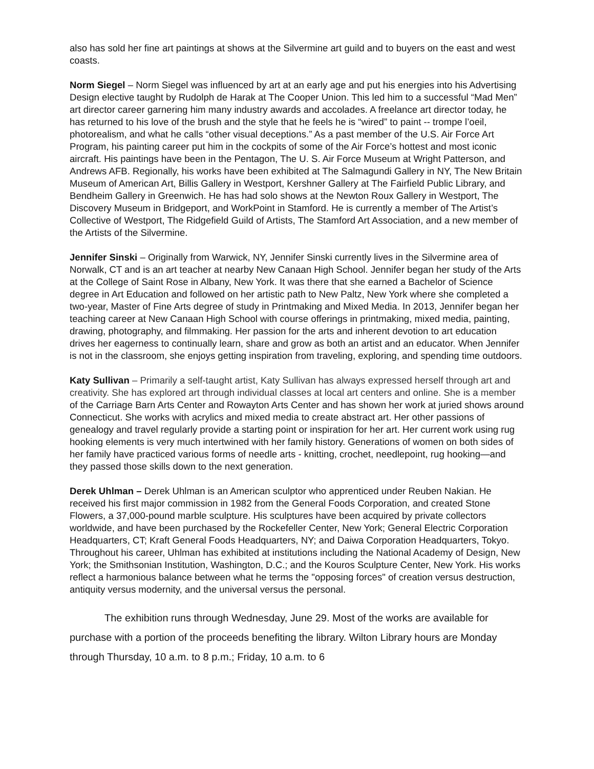also has sold her fine art paintings at shows at the Silvermine art guild and to buyers on the east and west coasts.
Norm Siegel – Norm Siegel was influenced by art at an early age and put his energies into his Advertising Design elective taught by Rudolph de Harak at The Cooper Union. This led him to a successful “Mad Men” art director career garnering him many industry awards and accolades. A freelance art director today, he has returned to his love of the brush and the style that he feels he is “wired” to paint -- trompe l’oeil, photorealism, and what he calls “other visual deceptions.” As a past member of the U.S. Air Force Art Program, his painting career put him in the cockpits of some of the Air Force’s hottest and most iconic aircraft. His paintings have been in the Pentagon, The U. S. Air Force Museum at Wright Patterson, and Andrews AFB. Regionally, his works have been exhibited at The Salmagundi Gallery in NY, The New Britain Museum of American Art, Billis Gallery in Westport, Kershner Gallery at The Fairfield Public Library, and Bendheim Gallery in Greenwich. He has had solo shows at the Newton Roux Gallery in Westport, The Discovery Museum in Bridgeport, and WorkPoint in Stamford. He is currently a member of The Artist’s Collective of Westport, The Ridgefield Guild of Artists, The Stamford Art Association, and a new member of the Artists of the Silvermine.
Jennifer Sinski – Originally from Warwick, NY, Jennifer Sinski currently lives in the Silvermine area of Norwalk, CT and is an art teacher at nearby New Canaan High School. Jennifer began her study of the Arts at the College of Saint Rose in Albany, New York. It was there that she earned a Bachelor of Science degree in Art Education and followed on her artistic path to New Paltz, New York where she completed a two-year, Master of Fine Arts degree of study in Printmaking and Mixed Media. In 2013, Jennifer began her teaching career at New Canaan High School with course offerings in printmaking, mixed media, painting, drawing, photography, and filmmaking. Her passion for the arts and inherent devotion to art education drives her eagerness to continually learn, share and grow as both an artist and an educator. When Jennifer is not in the classroom, she enjoys getting inspiration from traveling, exploring, and spending time outdoors.
Katy Sullivan – Primarily a self-taught artist, Katy Sullivan has always expressed herself through art and creativity. She has explored art through individual classes at local art centers and online. She is a member of the Carriage Barn Arts Center and Rowayton Arts Center and has shown her work at juried shows around Connecticut. She works with acrylics and mixed media to create abstract art. Her other passions of genealogy and travel regularly provide a starting point or inspiration for her art. Her current work using rug hooking elements is very much intertwined with her family history. Generations of women on both sides of her family have practiced various forms of needle arts - knitting, crochet, needlepoint, rug hooking—and they passed those skills down to the next generation.
Derek Uhlman – Derek Uhlman is an American sculptor who apprenticed under Reuben Nakian. He received his first major commission in 1982 from the General Foods Corporation, and created Stone Flowers, a 37,000-pound marble sculpture. His sculptures have been acquired by private collectors worldwide, and have been purchased by the Rockefeller Center, New York; General Electric Corporation Headquarters, CT; Kraft General Foods Headquarters, NY; and Daiwa Corporation Headquarters, Tokyo. Throughout his career, Uhlman has exhibited at institutions including the National Academy of Design, New York; the Smithsonian Institution, Washington, D.C.; and the Kouros Sculpture Center, New York. His works reflect a harmonious balance between what he terms the "opposing forces" of creation versus destruction, antiquity versus modernity, and the universal versus the personal.
The exhibition runs through Wednesday, June 29. Most of the works are available for purchase with a portion of the proceeds benefiting the library. Wilton Library hours are Monday through Thursday, 10 a.m. to 8 p.m.; Friday, 10 a.m. to 6